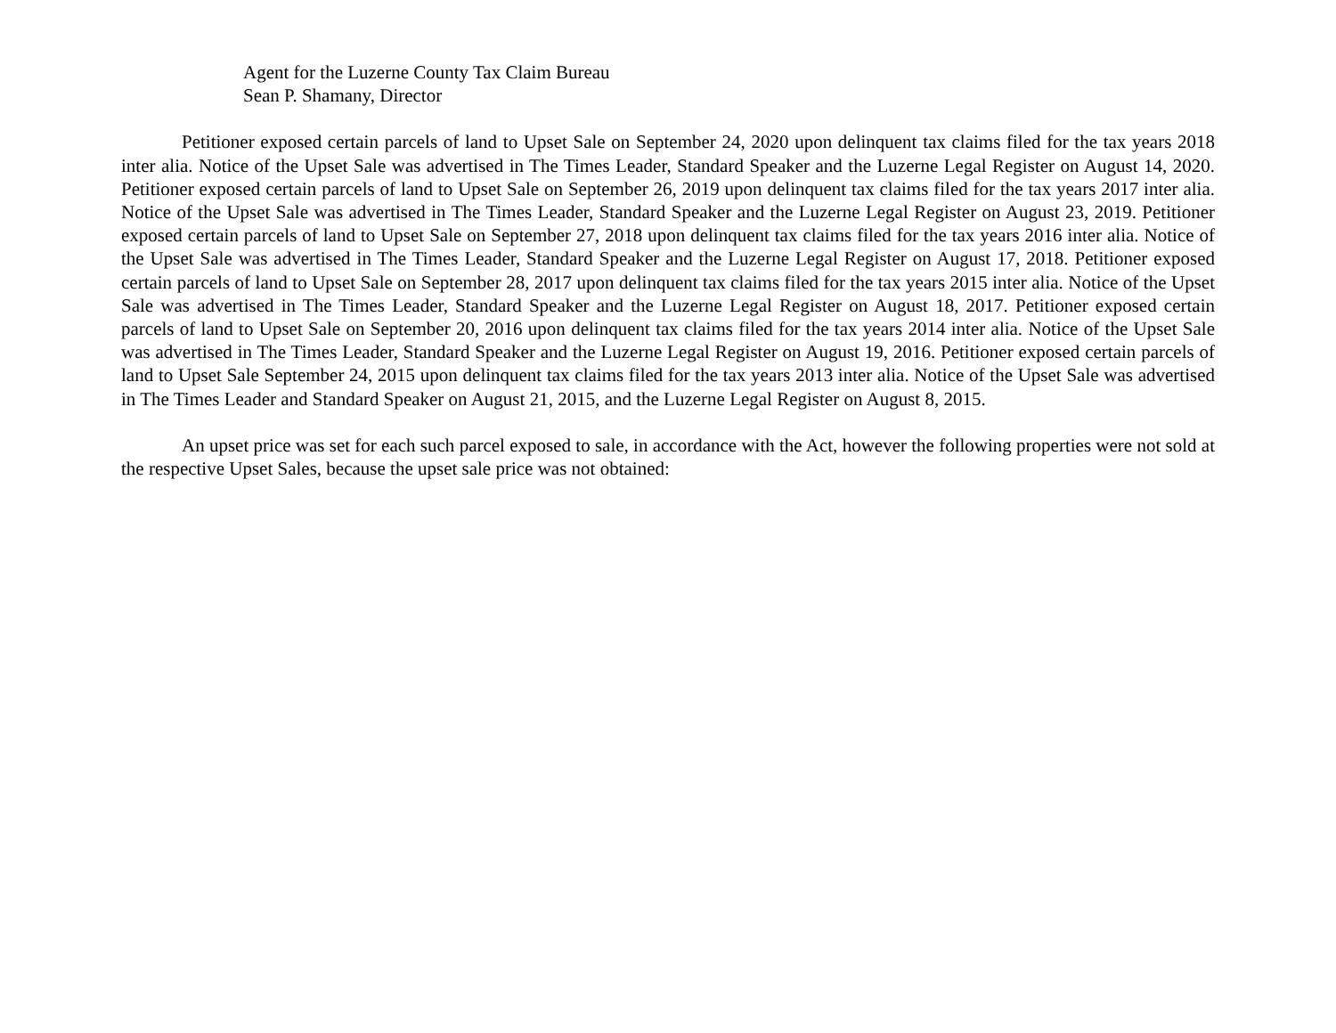Agent for the Luzerne County Tax Claim Bureau
Sean P. Shamany, Director
Petitioner exposed certain parcels of land to Upset Sale on September 24, 2020 upon delinquent tax claims filed for the tax years 2018 inter alia. Notice of the Upset Sale was advertised in The Times Leader, Standard Speaker and the Luzerne Legal Register on August 14, 2020. Petitioner exposed certain parcels of land to Upset Sale on September 26, 2019 upon delinquent tax claims filed for the tax years 2017 inter alia. Notice of the Upset Sale was advertised in The Times Leader, Standard Speaker and the Luzerne Legal Register on August 23, 2019. Petitioner exposed certain parcels of land to Upset Sale on September 27, 2018 upon delinquent tax claims filed for the tax years 2016 inter alia. Notice of the Upset Sale was advertised in The Times Leader, Standard Speaker and the Luzerne Legal Register on August 17, 2018. Petitioner exposed certain parcels of land to Upset Sale on September 28, 2017 upon delinquent tax claims filed for the tax years 2015 inter alia. Notice of the Upset Sale was advertised in The Times Leader, Standard Speaker and the Luzerne Legal Register on August 18, 2017. Petitioner exposed certain parcels of land to Upset Sale on September 20, 2016 upon delinquent tax claims filed for the tax years 2014 inter alia. Notice of the Upset Sale was advertised in The Times Leader, Standard Speaker and the Luzerne Legal Register on August 19, 2016. Petitioner exposed certain parcels of land to Upset Sale September 24, 2015 upon delinquent tax claims filed for the tax years 2013 inter alia. Notice of the Upset Sale was advertised in The Times Leader and Standard Speaker on August 21, 2015, and the Luzerne Legal Register on August 8, 2015.
An upset price was set for each such parcel exposed to sale, in accordance with the Act, however the following properties were not sold at the respective Upset Sales, because the upset sale price was not obtained: